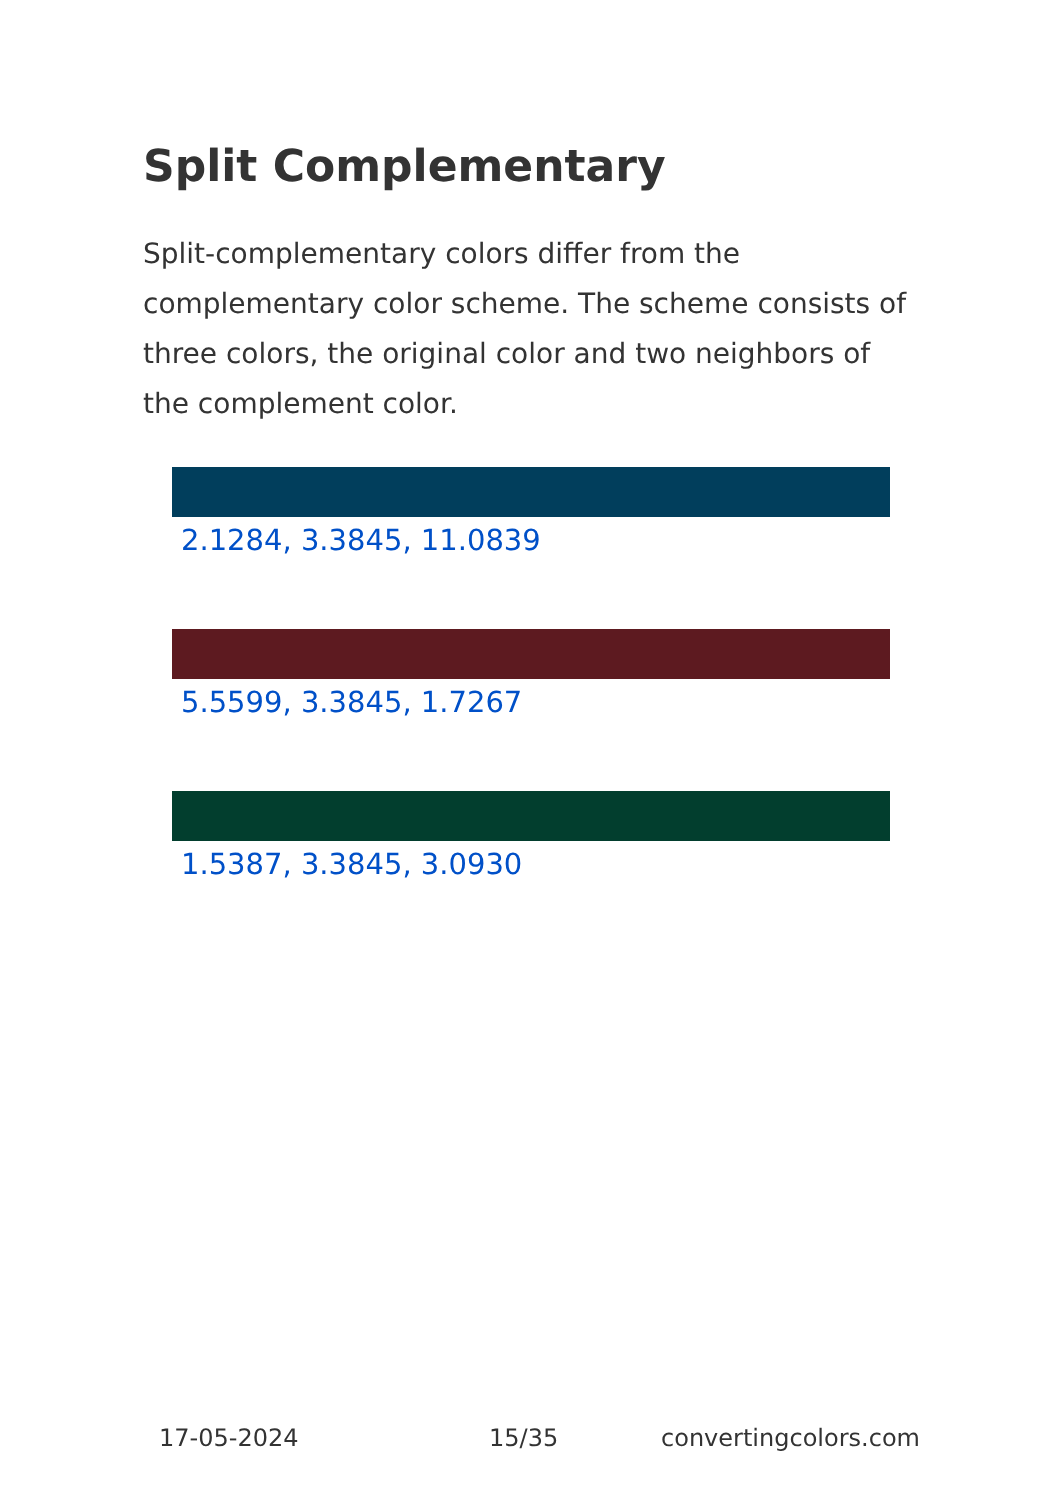Split Complementary
Split-complementary colors differ from the complementary color scheme. The scheme consists of three colors, the original color and two neighbors of the complement color.
2.1284, 3.3845, 11.0839
5.5599, 3.3845, 1.7267
1.5387, 3.3845, 3.0930
17-05-2024 15/35 convertingcolors.com